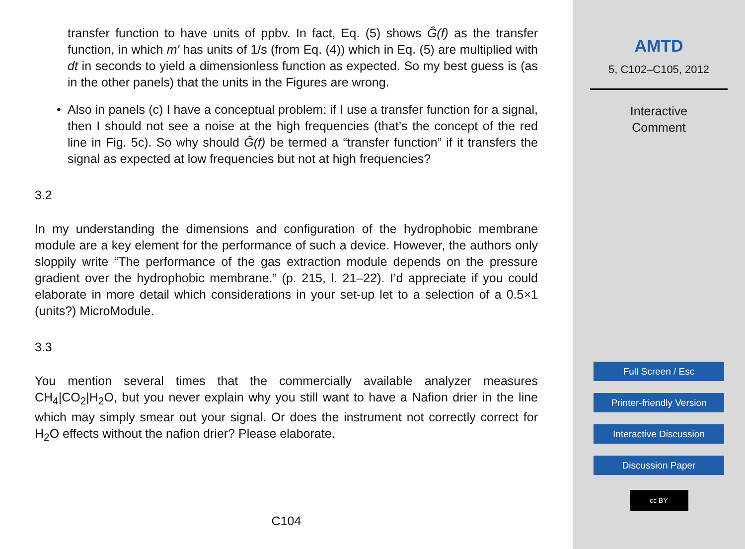transfer function to have units of ppbv. In fact, Eq. (5) shows Ĝ(f) as the transfer function, in which m′ has units of 1/s (from Eq. (4)) which in Eq. (5) are multiplied with dt in seconds to yield a dimensionless function as expected. So my best guess is (as in the other panels) that the units in the Figures are wrong.
• Also in panels (c) I have a conceptual problem: if I use a transfer function for a signal, then I should not see a noise at the high frequencies (that’s the concept of the red line in Fig. 5c). So why should Ĝ(f) be termed a “transfer function” if it transfers the signal as expected at low frequencies but not at high frequencies?
3.2
In my understanding the dimensions and configuration of the hydrophobic membrane module are a key element for the performance of such a device. However, the authors only sloppily write “The performance of the gas extraction module depends on the pressure gradient over the hydrophobic membrane.” (p. 215, l. 21–22). I’d appreciate if you could elaborate in more detail which considerations in your set-up let to a selection of a 0.5×1 (units?) MicroModule.
3.3
You mention several times that the commercially available analyzer measures CH<sub>4</sub>|CO<sub>2</sub>|H<sub>2</sub>O, but you never explain why you still want to have a Nafion drier in the line which may simply smear out your signal. Or does the instrument not correctly correct for H<sub>2</sub>O effects without the nafion drier? Please elaborate.
C104
AMTD
5, C102–C105, 2012
Interactive
Comment
Full Screen / Esc
Printer-friendly Version
Interactive Discussion
Discussion Paper
cc BY